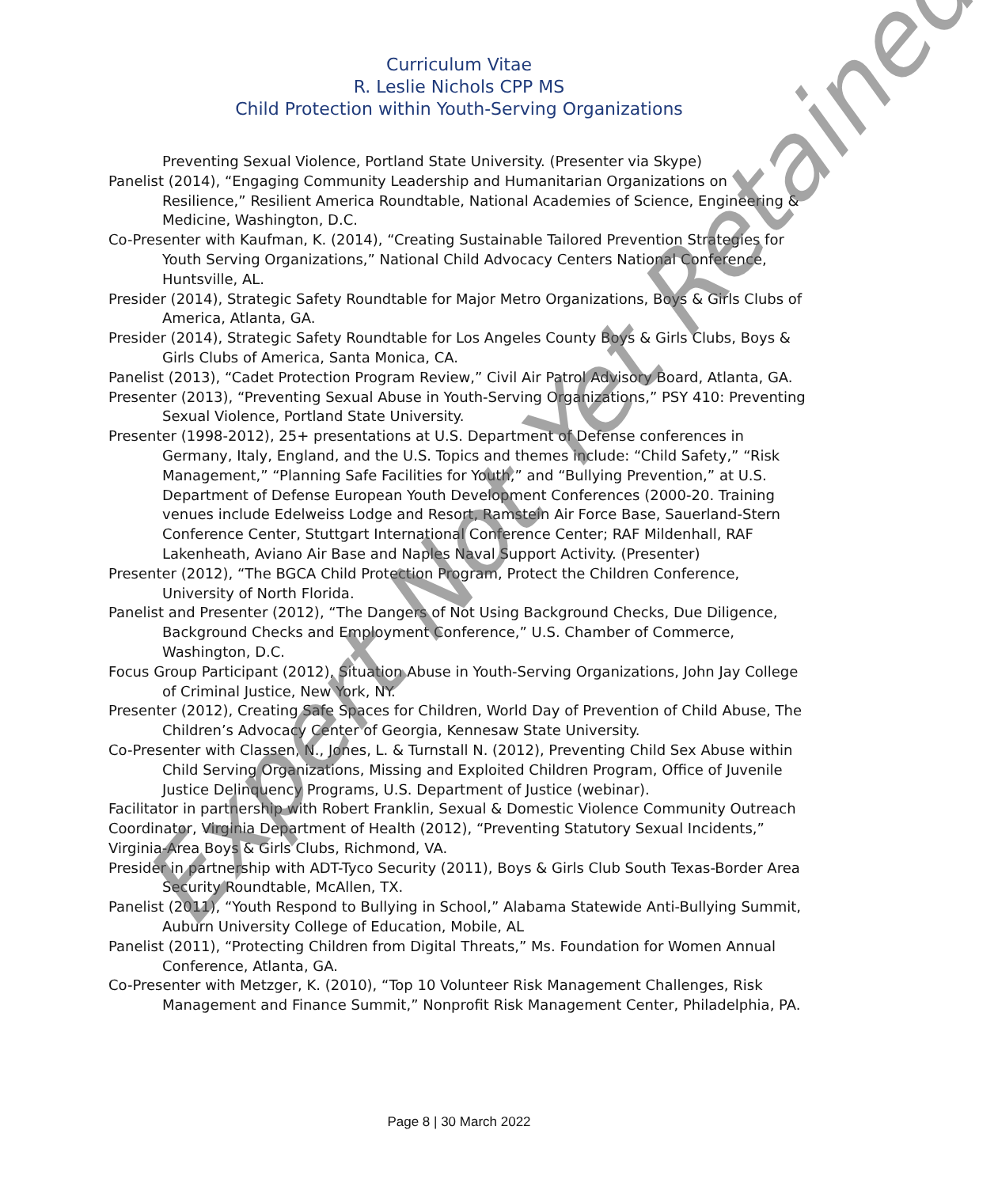Curriculum Vitae
R. Leslie Nichols CPP MS
Child Protection within Youth-Serving Organizations
Preventing Sexual Violence, Portland State University. (Presenter via Skype)
Panelist (2014), “Engaging Community Leadership and Humanitarian Organizations on Resilience,” Resilient America Roundtable, National Academies of Science, Engineering & Medicine, Washington, D.C.
Co-Presenter with Kaufman, K. (2014), “Creating Sustainable Tailored Prevention Strategies for Youth Serving Organizations,” National Child Advocacy Centers National Conference, Huntsville, AL.
Presider (2014), Strategic Safety Roundtable for Major Metro Organizations, Boys & Girls Clubs of America, Atlanta, GA.
Presider (2014), Strategic Safety Roundtable for Los Angeles County Boys & Girls Clubs, Boys & Girls Clubs of America, Santa Monica, CA.
Panelist (2013), “Cadet Protection Program Review,” Civil Air Patrol Advisory Board, Atlanta, GA.
Presenter (2013), “Preventing Sexual Abuse in Youth-Serving Organizations,” PSY 410: Preventing Sexual Violence, Portland State University.
Presenter (1998-2012), 25+ presentations at U.S. Department of Defense conferences in Germany, Italy, England, and the U.S. Topics and themes include: “Child Safety,” “Risk Management,” “Planning Safe Facilities for Youth,” and “Bullying Prevention,” at U.S. Department of Defense European Youth Development Conferences (2000-20. Training venues include Edelweiss Lodge and Resort, Ramstein Air Force Base, Sauerland-Stern Conference Center, Stuttgart International Conference Center; RAF Mildenhall, RAF Lakenheath, Aviano Air Base and Naples Naval Support Activity. (Presenter)
Presenter (2012), “The BGCA Child Protection Program, Protect the Children Conference, University of North Florida.
Panelist and Presenter (2012), “The Dangers of Not Using Background Checks, Due Diligence, Background Checks and Employment Conference,” U.S. Chamber of Commerce, Washington, D.C.
Focus Group Participant (2012), Situation Abuse in Youth-Serving Organizations, John Jay College of Criminal Justice, New York, NY.
Presenter (2012), Creating Safe Spaces for Children, World Day of Prevention of Child Abuse, The Children’s Advocacy Center of Georgia, Kennesaw State University.
Co-Presenter with Classen, N., Jones, L. & Turnstall N. (2012), Preventing Child Sex Abuse within Child Serving Organizations, Missing and Exploited Children Program, Office of Juvenile Justice Delinquency Programs, U.S. Department of Justice (webinar).
Facilitator in partnership with Robert Franklin, Sexual & Domestic Violence Community Outreach Coordinator, Virginia Department of Health (2012), “Preventing Statutory Sexual Incidents,” Virginia-Area Boys & Girls Clubs, Richmond, VA.
Presider in partnership with ADT-Tyco Security (2011), Boys & Girls Club South Texas-Border Area Security Roundtable, McAllen, TX.
Panelist (2011), “Youth Respond to Bullying in School,” Alabama Statewide Anti-Bullying Summit, Auburn University College of Education, Mobile, AL
Panelist (2011), “Protecting Children from Digital Threats,” Ms. Foundation for Women Annual Conference, Atlanta, GA.
Co-Presenter with Metzger, K. (2010), “Top 10 Volunteer Risk Management Challenges, Risk Management and Finance Summit,” Nonprofit Risk Management Center, Philadelphia, PA.
Page 8 | 30 March 2022
Expert Not Yet Retained